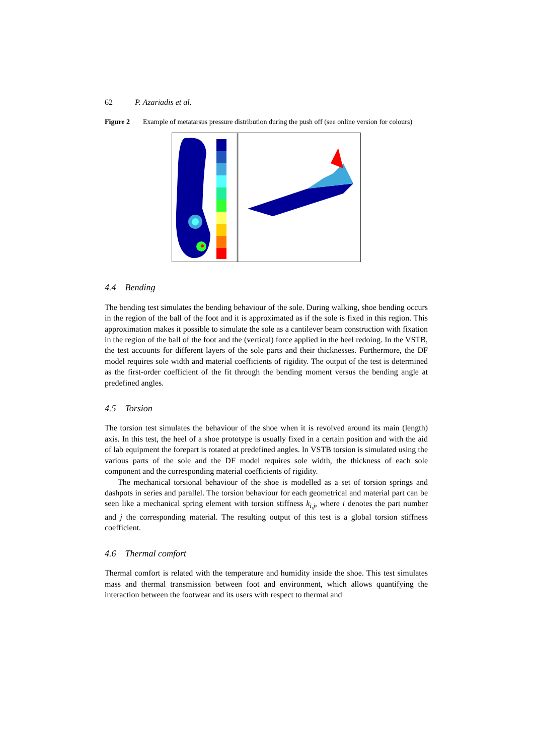62 P. Azariadis et al.
Figure 2 Example of metatarsus pressure distribution during the push off (see online version for colours)
4.4 Bending
The bending test simulates the bending behaviour of the sole. During walking, shoe bending occurs in the region of the ball of the foot and it is approximated as if the sole is fixed in this region. This approximation makes it possible to simulate the sole as a cantilever beam construction with fixation in the region of the ball of the foot and the (vertical) force applied in the heel redoing. In the VSTB, the test accounts for different layers of the sole parts and their thicknesses. Furthermore, the DF model requires sole width and material coefficients of rigidity. The output of the test is determined as the first-order coefficient of the fit through the bending moment versus the bending angle at predefined angles.
4.5 Torsion
The torsion test simulates the behaviour of the shoe when it is revolved around its main (length) axis. In this test, the heel of a shoe prototype is usually fixed in a certain position and with the aid of lab equipment the forepart is rotated at predefined angles. In VSTB torsion is simulated using the various parts of the sole and the DF model requires sole width, the thickness of each sole component and the corresponding material coefficients of rigidity.
The mechanical torsional behaviour of the shoe is modelled as a set of torsion springs and dashpots in series and parallel. The torsion behaviour for each geometrical and material part can be seen like a mechanical spring element with torsion stiffness k<sub>i,j</sub>, where i denotes the part number and j the corresponding material. The resulting output of this test is a global torsion stiffness coefficient.
4.6 Thermal comfort
Thermal comfort is related with the temperature and humidity inside the shoe. This test simulates mass and thermal transmission between foot and environment, which allows quantifying the interaction between the footwear and its users with respect to thermal and